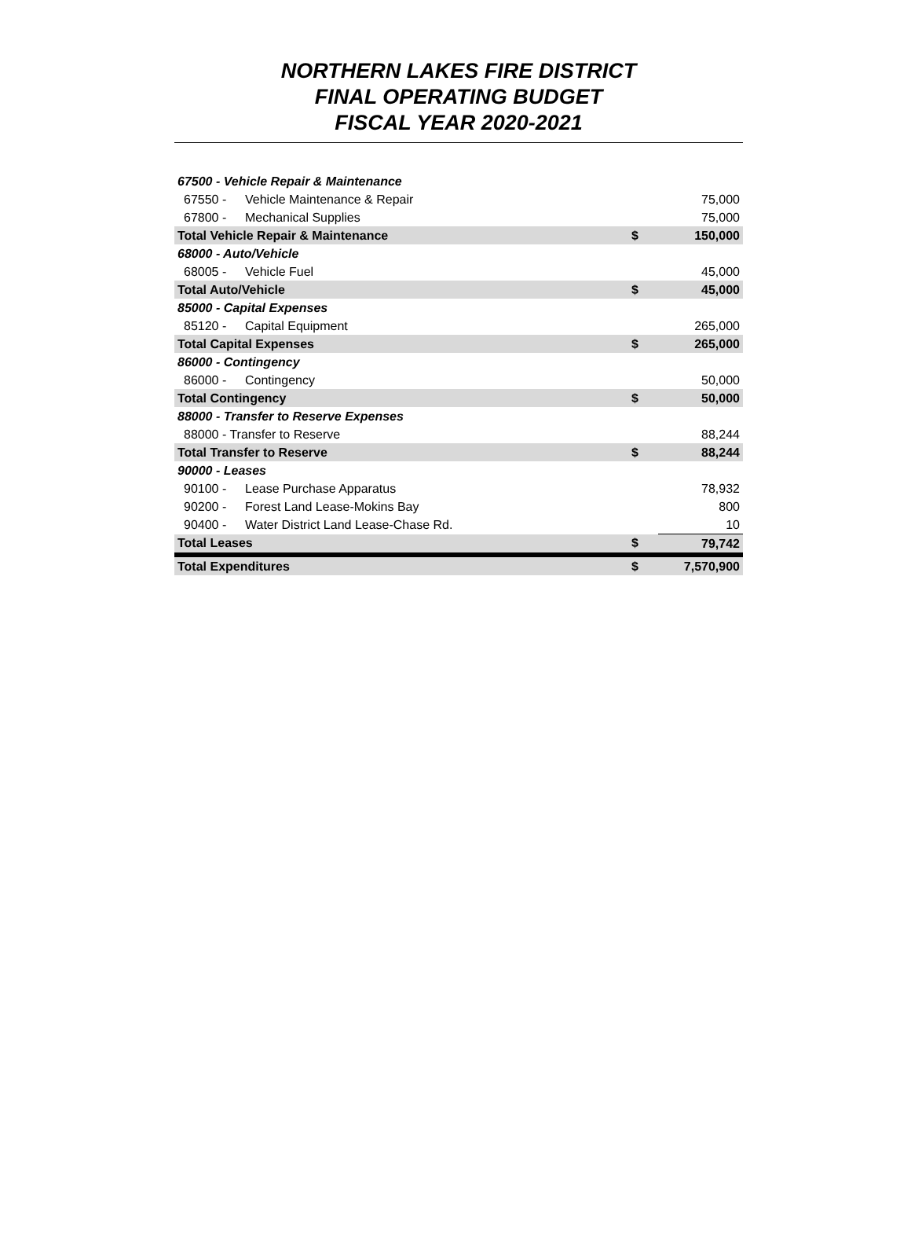NORTHERN LAKES FIRE DISTRICT
FINAL OPERATING BUDGET
FISCAL YEAR 2020-2021
| 67500 - Vehicle Repair & Maintenance | | | |
| 67550 - | Vehicle Maintenance & Repair | | 75,000 |
| 67800 - | Mechanical Supplies | | 75,000 |
| Total Vehicle Repair & Maintenance | | $ | 150,000 |
| 68000 - Auto/Vehicle | | | |
| 68005 - | Vehicle Fuel | | 45,000 |
| Total Auto/Vehicle | | $ | 45,000 |
| 85000 - Capital Expenses | | | |
| 85120 - | Capital Equipment | | 265,000 |
| Total Capital Expenses | | $ | 265,000 |
| 86000 - Contingency | | | |
| 86000 - | Contingency | | 50,000 |
| Total Contingency | | $ | 50,000 |
| 88000 - Transfer to Reserve Expenses | | | |
| 88000 - Transfer to Reserve | | | 88,244 |
| Total Transfer to Reserve | | $ | 88,244 |
| 90000 - Leases | | | |
| 90100 - | Lease Purchase Apparatus | | 78,932 |
| 90200 - | Forest Land Lease-Mokins Bay | | 800 |
| 90400 - | Water District Land Lease-Chase Rd. | | 10 |
| Total Leases | | $ | 79,742 |
| Total Expenditures | | $ | 7,570,900 |